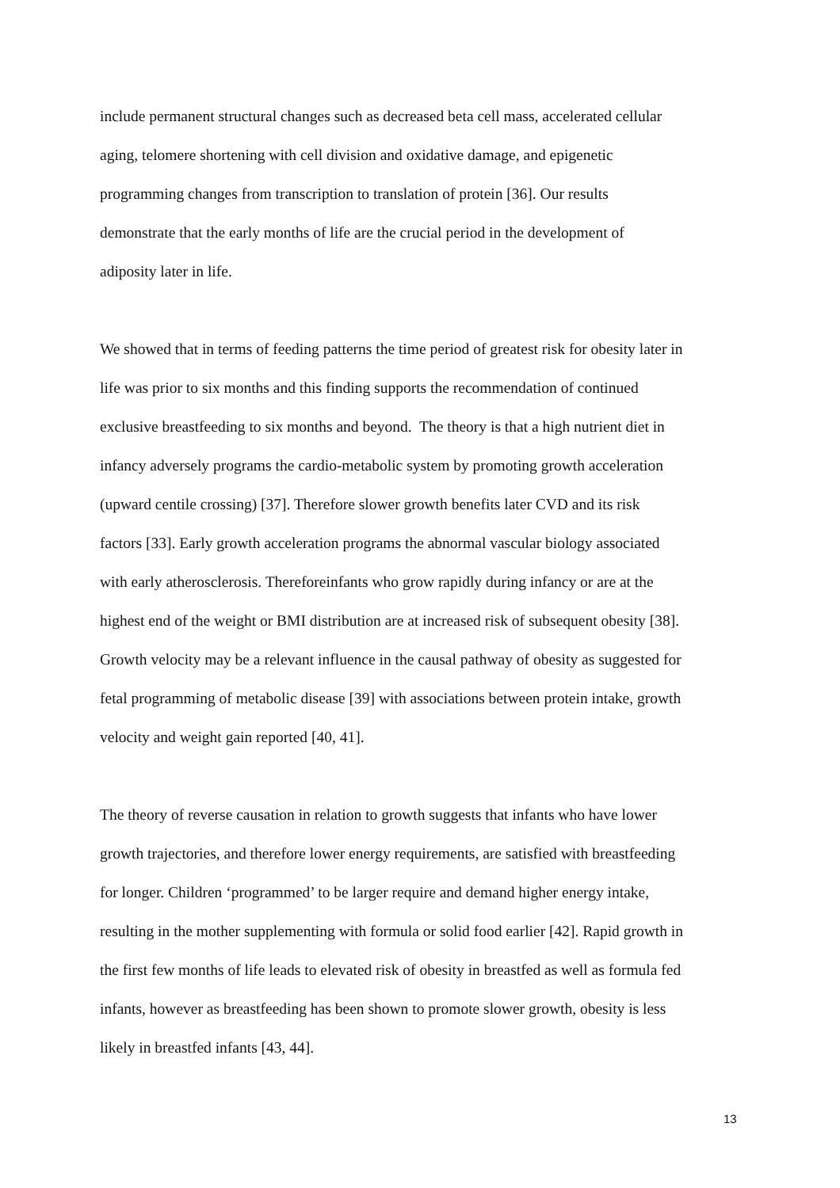include permanent structural changes such as decreased beta cell mass, accelerated cellular
aging, telomere shortening with cell division and oxidative damage, and epigenetic
programming changes from transcription to translation of protein [36]. Our results
demonstrate that the early months of life are the crucial period in the development of
adiposity later in life.
We showed that in terms of feeding patterns the time period of greatest risk for obesity later in
life was prior to six months and this finding supports the recommendation of continued
exclusive breastfeeding to six months and beyond. The theory is that a high nutrient diet in
infancy adversely programs the cardio-metabolic system by promoting growth acceleration
(upward centile crossing) [37]. Therefore slower growth benefits later CVD and its risk
factors [33]. Early growth acceleration programs the abnormal vascular biology associated
with early atherosclerosis. Thereforeinfants who grow rapidly during infancy or are at the
highest end of the weight or BMI distribution are at increased risk of subsequent obesity [38].
Growth velocity may be a relevant influence in the causal pathway of obesity as suggested for
fetal programming of metabolic disease [39] with associations between protein intake, growth
velocity and weight gain reported [40, 41].
The theory of reverse causation in relation to growth suggests that infants who have lower
growth trajectories, and therefore lower energy requirements, are satisfied with breastfeeding
for longer. Children ‘programmed’ to be larger require and demand higher energy intake,
resulting in the mother supplementing with formula or solid food earlier [42]. Rapid growth in
the first few months of life leads to elevated risk of obesity in breastfed as well as formula fed
infants, however as breastfeeding has been shown to promote slower growth, obesity is less
likely in breastfed infants [43, 44].
13